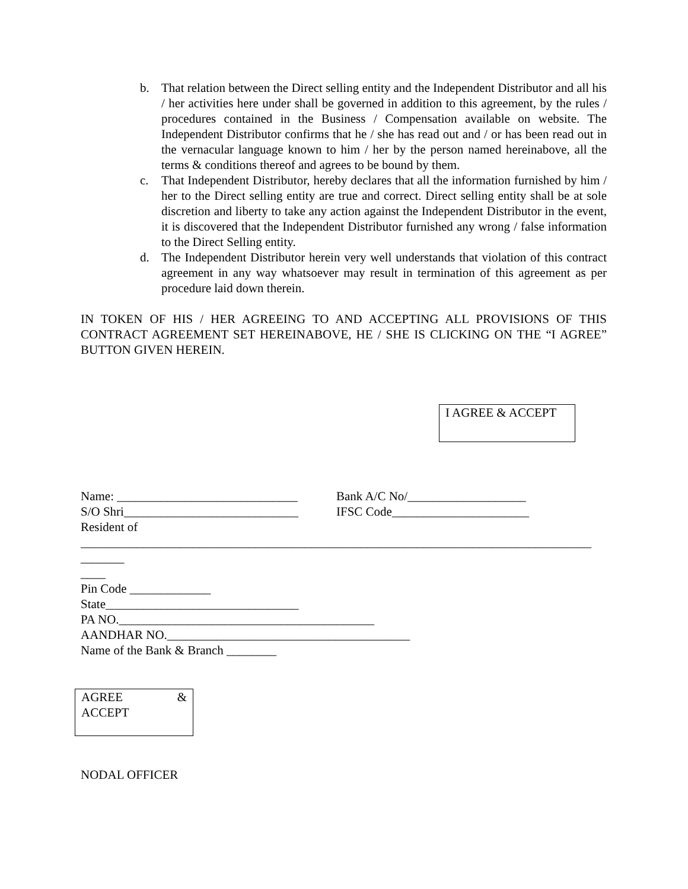b. That relation between the Direct selling entity and the Independent Distributor and all his / her activities here under shall be governed in addition to this agreement, by the rules / procedures contained in the Business / Compensation available on website. The Independent Distributor confirms that he / she has read out and / or has been read out in the vernacular language known to him / her by the person named hereinabove, all the terms & conditions thereof and agrees to be bound by them.
c. That Independent Distributor, hereby declares that all the information furnished by him / her to the Direct selling entity are true and correct. Direct selling entity shall be at sole discretion and liberty to take any action against the Independent Distributor in the event, it is discovered that the Independent Distributor furnished any wrong / false information to the Direct Selling entity.
d. The Independent Distributor herein very well understands that violation of this contract agreement in any way whatsoever may result in termination of this agreement as per procedure laid down therein.
IN TOKEN OF HIS / HER AGREEING TO AND ACCEPTING ALL PROVISIONS OF THIS CONTRACT AGREEMENT SET HEREINABOVE, HE / SHE IS CLICKING ON THE “I AGREE” BUTTON GIVEN HEREIN.
I AGREE & ACCEPT
Name: _____________________________ Bank A/C No/___________________
S/O Shri____________________________ IFSC Code______________________
Resident of
__________________________________________________________________________________
_______
____
Pin Code _____________
State_______________________________
PA NO._________________________________________
AANDHAR NO._______________________________________
Name of the Bank & Branch ________
AGREE &
ACCEPT
NODAL OFFICER